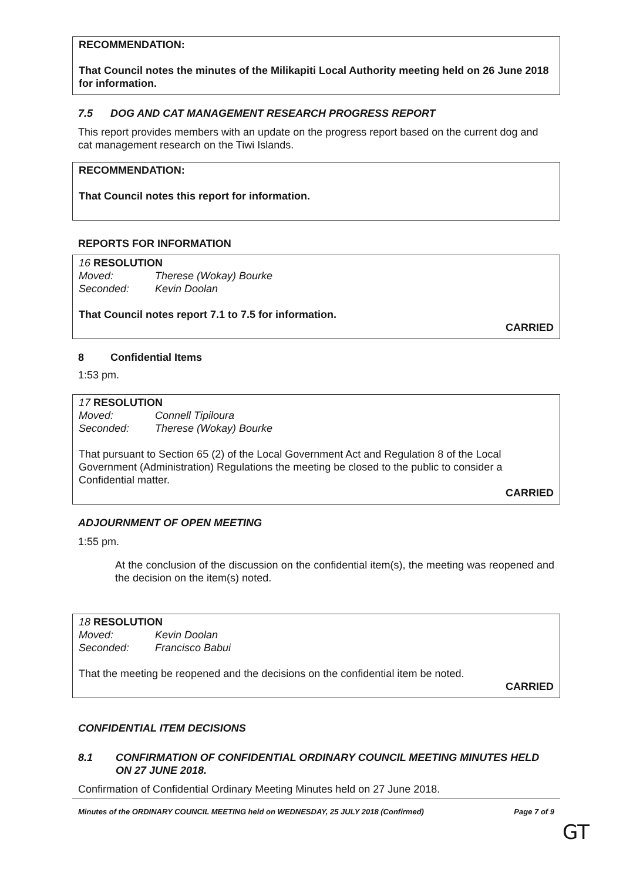RECOMMENDATION:
That Council notes the minutes of the Milikapiti Local Authority meeting held on 26 June 2018 for information.
7.5 DOG AND CAT MANAGEMENT RESEARCH PROGRESS REPORT
This report provides members with an update on the progress report based on the current dog and cat management research on the Tiwi Islands.
RECOMMENDATION:
That Council notes this report for information.
REPORTS FOR INFORMATION
16 RESOLUTION
Moved: Therese (Wokay) Bourke
Seconded: Kevin Doolan
That Council notes report 7.1 to 7.5 for information.
CARRIED
8 Confidential Items
1:53 pm.
17 RESOLUTION
Moved: Connell Tipiloura
Seconded: Therese (Wokay) Bourke
That pursuant to Section 65 (2) of the Local Government Act and Regulation 8 of the Local Government (Administration) Regulations the meeting be closed to the public to consider a Confidential matter.
CARRIED
ADJOURNMENT OF OPEN MEETING
1:55 pm.
At the conclusion of the discussion on the confidential item(s), the meeting was reopened and the decision on the item(s) noted.
18 RESOLUTION
Moved: Kevin Doolan
Seconded: Francisco Babui
That the meeting be reopened and the decisions on the confidential item be noted.
CARRIED
CONFIDENTIAL ITEM DECISIONS
8.1 CONFIRMATION OF CONFIDENTIAL ORDINARY COUNCIL MEETING MINUTES HELD ON 27 JUNE 2018.
Confirmation of Confidential Ordinary Meeting Minutes held on 27 June 2018.
Minutes of the ORDINARY COUNCIL MEETING held on WEDNESDAY, 25 JULY 2018 (Confirmed) Page 7 of 9
GT